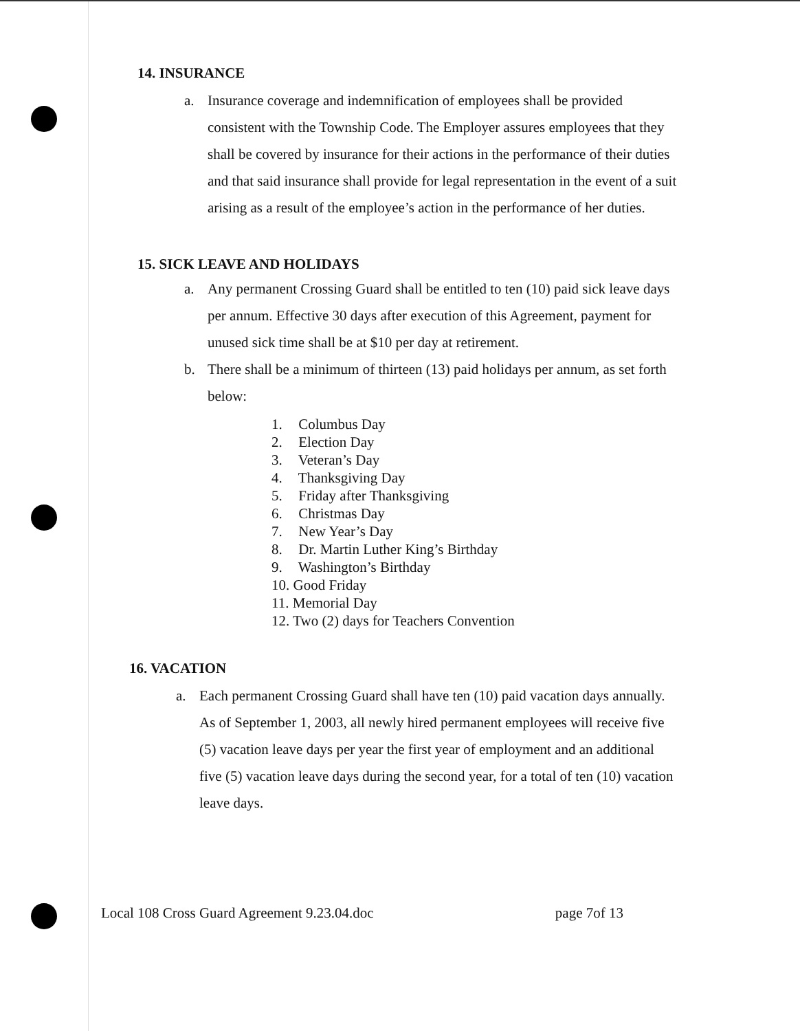14. INSURANCE
a. Insurance coverage and indemnification of employees shall be provided consistent with the Township Code. The Employer assures employees that they shall be covered by insurance for their actions in the performance of their duties and that said insurance shall provide for legal representation in the event of a suit arising as a result of the employee’s action in the performance of her duties.
15. SICK LEAVE AND HOLIDAYS
a. Any permanent Crossing Guard shall be entitled to ten (10) paid sick leave days per annum. Effective 30 days after execution of this Agreement, payment for unused sick time shall be at $10 per day at retirement.
b. There shall be a minimum of thirteen (13) paid holidays per annum, as set forth below:
1. Columbus Day
2. Election Day
3. Veteran’s Day
4. Thanksgiving Day
5. Friday after Thanksgiving
6. Christmas Day
7. New Year’s Day
8. Dr. Martin Luther King’s Birthday
9. Washington’s Birthday
10. Good Friday
11. Memorial Day
12. Two (2) days for Teachers Convention
16. VACATION
a. Each permanent Crossing Guard shall have ten (10) paid vacation days annually. As of September 1, 2003, all newly hired permanent employees will receive five (5) vacation leave days per year the first year of employment and an additional five (5) vacation leave days during the second year, for a total of ten (10) vacation leave days.
Local 108 Cross Guard Agreement 9.23.04.doc page 7of 13